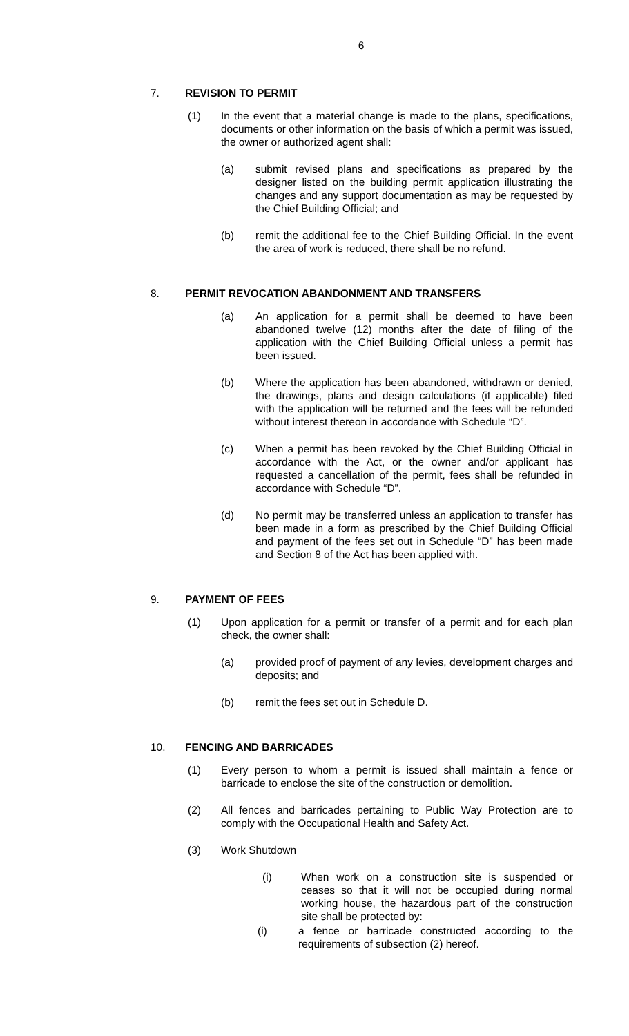6
7. REVISION TO PERMIT
(1) In the event that a material change is made to the plans, specifications, documents or other information on the basis of which a permit was issued, the owner or authorized agent shall:
(a) submit revised plans and specifications as prepared by the designer listed on the building permit application illustrating the changes and any support documentation as may be requested by the Chief Building Official; and
(b) remit the additional fee to the Chief Building Official. In the event the area of work is reduced, there shall be no refund.
8. PERMIT REVOCATION ABANDONMENT AND TRANSFERS
(a) An application for a permit shall be deemed to have been abandoned twelve (12) months after the date of filing of the application with the Chief Building Official unless a permit has been issued.
(b) Where the application has been abandoned, withdrawn or denied, the drawings, plans and design calculations (if applicable) filed with the application will be returned and the fees will be refunded without interest thereon in accordance with Schedule “D”.
(c) When a permit has been revoked by the Chief Building Official in accordance with the Act, or the owner and/or applicant has requested a cancellation of the permit, fees shall be refunded in accordance with Schedule “D”.
(d) No permit may be transferred unless an application to transfer has been made in a form as prescribed by the Chief Building Official and payment of the fees set out in Schedule “D” has been made and Section 8 of the Act has been applied with.
9. PAYMENT OF FEES
(1) Upon application for a permit or transfer of a permit and for each plan check, the owner shall:
(a) provided proof of payment of any levies, development charges and deposits; and
(b) remit the fees set out in Schedule D.
10. FENCING AND BARRICADES
(1) Every person to whom a permit is issued shall maintain a fence or barricade to enclose the site of the construction or demolition.
(2) All fences and barricades pertaining to Public Way Protection are to comply with the Occupational Health and Safety Act.
(3) Work Shutdown
(i) When work on a construction site is suspended or ceases so that it will not be occupied during normal working house, the hazardous part of the construction site shall be protected by:
(i) a fence or barricade constructed according to the requirements of subsection (2) hereof.